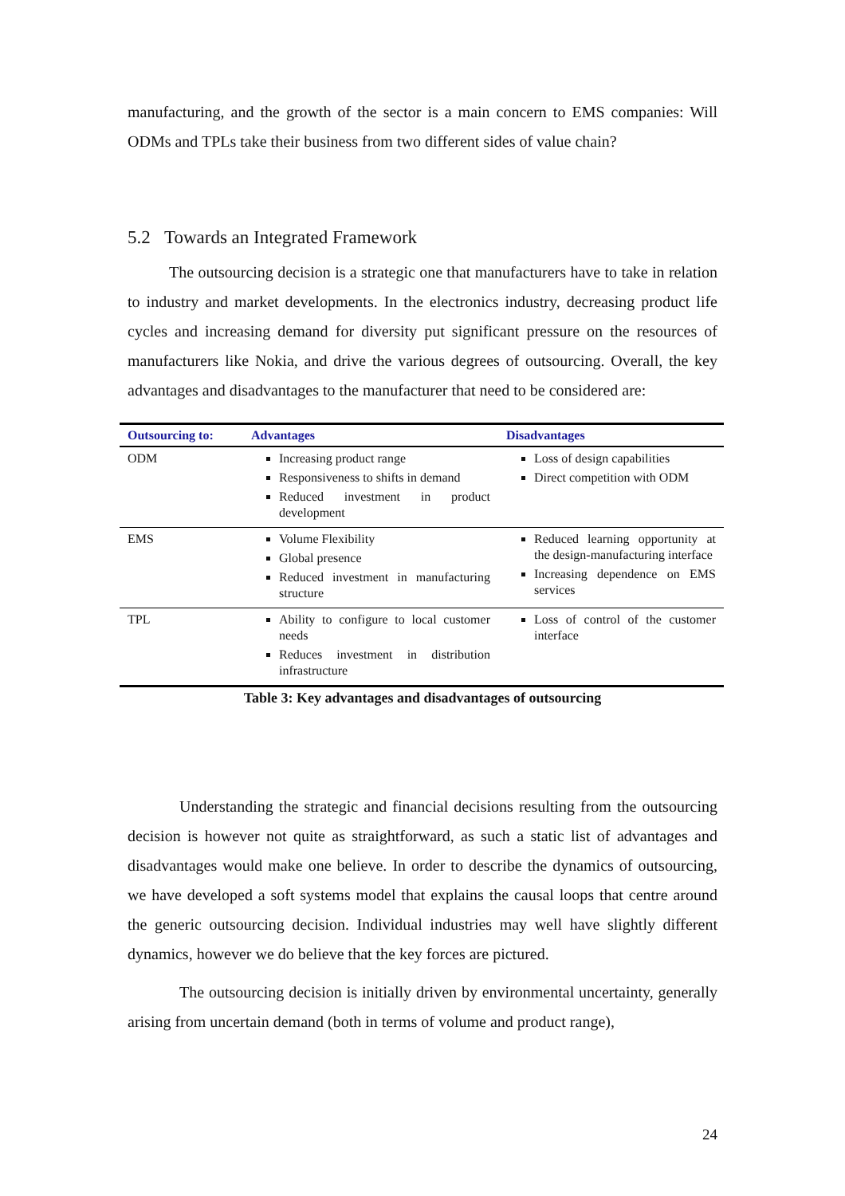manufacturing, and the growth of the sector is a main concern to EMS companies: Will ODMs and TPLs take their business from two different sides of value chain?
5.2 Towards an Integrated Framework
The outsourcing decision is a strategic one that manufacturers have to take in relation to industry and market developments. In the electronics industry, decreasing product life cycles and increasing demand for diversity put significant pressure on the resources of manufacturers like Nokia, and drive the various degrees of outsourcing. Overall, the key advantages and disadvantages to the manufacturer that need to be considered are:
| Outsourcing to: | Advantages | Disadvantages |
| --- | --- | --- |
| ODM | Increasing product range Responsiveness to shifts in demand Reduced investment in product development | Loss of design capabilities Direct competition with ODM |
| EMS | Volume Flexibility Global presence Reduced investment in manufacturing structure | Reduced learning opportunity at the design-manufacturing interface Increasing dependence on EMS services |
| TPL | Ability to configure to local customer needs Reduces investment in distribution infrastructure | Loss of control of the customer interface |
Table 3: Key advantages and disadvantages of outsourcing
Understanding the strategic and financial decisions resulting from the outsourcing decision is however not quite as straightforward, as such a static list of advantages and disadvantages would make one believe. In order to describe the dynamics of outsourcing, we have developed a soft systems model that explains the causal loops that centre around the generic outsourcing decision. Individual industries may well have slightly different dynamics, however we do believe that the key forces are pictured.
The outsourcing decision is initially driven by environmental uncertainty, generally arising from uncertain demand (both in terms of volume and product range),
24